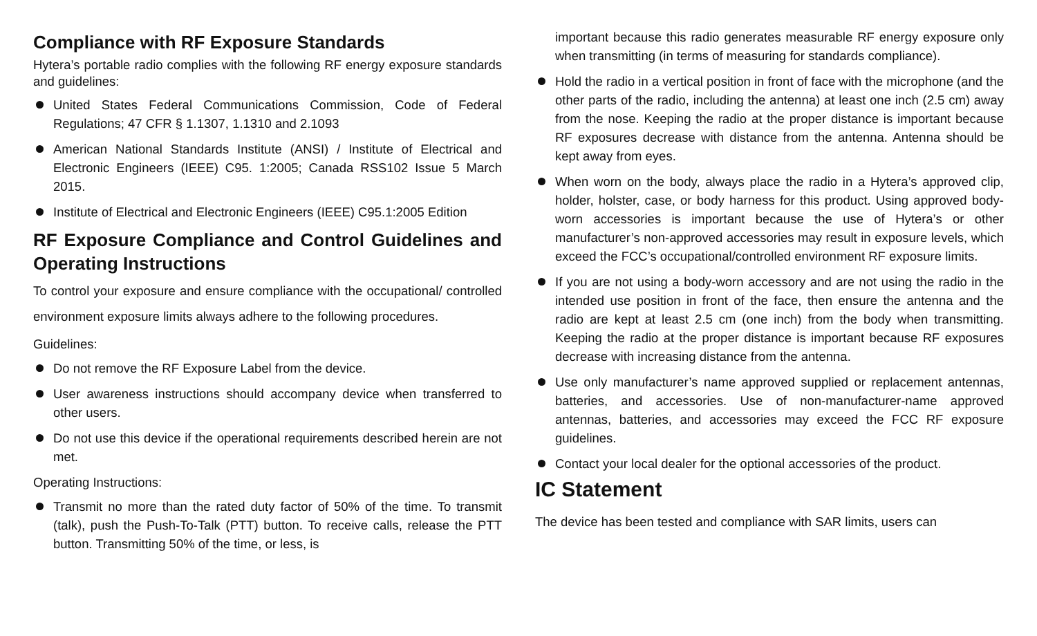Compliance with RF Exposure Standards
Hytera’s portable radio complies with the following RF energy exposure standards and guidelines:
United States Federal Communications Commission, Code of Federal Regulations; 47 CFR § 1.1307, 1.1310 and 2.1093
American National Standards Institute (ANSI) / Institute of Electrical and Electronic Engineers (IEEE) C95. 1:2005; Canada RSS102 Issue 5 March 2015.
Institute of Electrical and Electronic Engineers (IEEE) C95.1:2005 Edition
RF Exposure Compliance and Control Guidelines and Operating Instructions
To control your exposure and ensure compliance with the occupational/ controlled environment exposure limits always adhere to the following procedures.
Guidelines:
Do not remove the RF Exposure Label from the device.
User awareness instructions should accompany device when transferred to other users.
Do not use this device if the operational requirements described herein are not met.
Operating Instructions:
Transmit no more than the rated duty factor of 50% of the time. To transmit (talk), push the Push-To-Talk (PTT) button. To receive calls, release the PTT button. Transmitting 50% of the time, or less, is
important because this radio generates measurable RF energy exposure only when transmitting (in terms of measuring for standards compliance).
Hold the radio in a vertical position in front of face with the microphone (and the other parts of the radio, including the antenna) at least one inch (2.5 cm) away from the nose. Keeping the radio at the proper distance is important because RF exposures decrease with distance from the antenna. Antenna should be kept away from eyes.
When worn on the body, always place the radio in a Hytera’s approved clip, holder, holster, case, or body harness for this product. Using approved body-worn accessories is important because the use of Hytera’s or other manufacturer’s non-approved accessories may result in exposure levels, which exceed the FCC’s occupational/controlled environment RF exposure limits.
If you are not using a body-worn accessory and are not using the radio in the intended use position in front of the face, then ensure the antenna and the radio are kept at least 2.5 cm (one inch) from the body when transmitting. Keeping the radio at the proper distance is important because RF exposures decrease with increasing distance from the antenna.
Use only manufacturer’s name approved supplied or replacement antennas, batteries, and accessories. Use of non-manufacturer-name approved antennas, batteries, and accessories may exceed the FCC RF exposure guidelines.
Contact your local dealer for the optional accessories of the product.
IC Statement
The device has been tested and compliance with SAR limits, users can